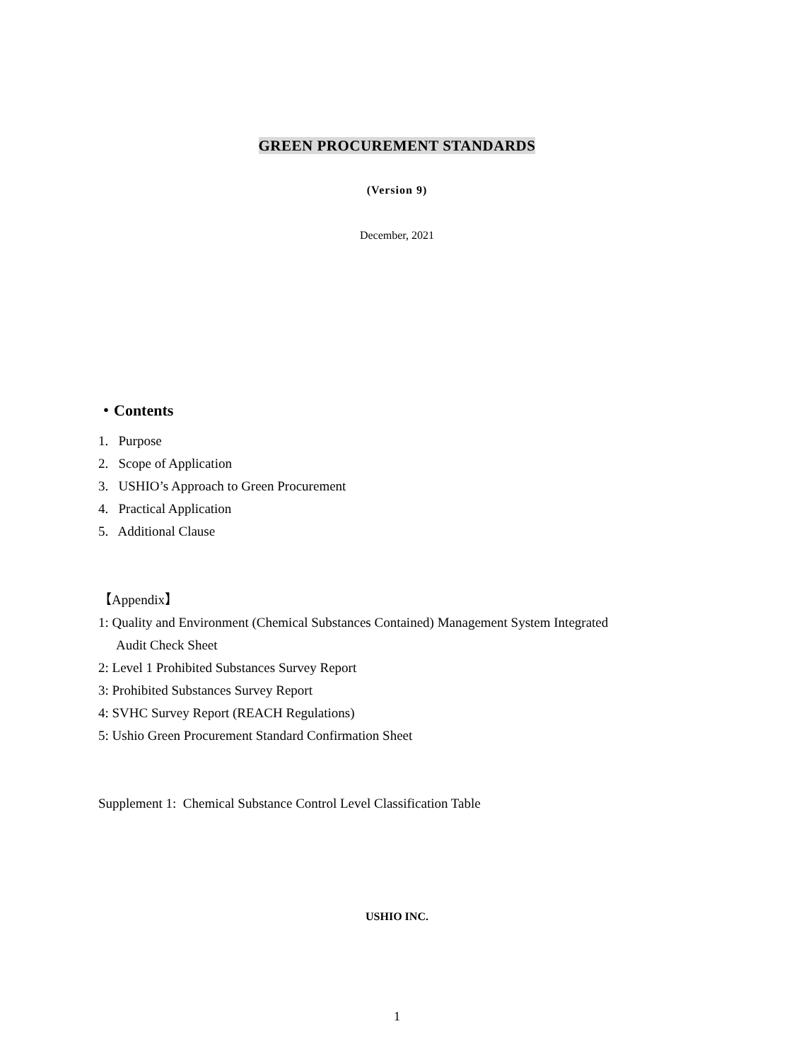GREEN PROCUREMENT STANDARDS
(Version 9)
December, 2021
・Contents
1. Purpose
2. Scope of Application
3. USHIO’s Approach to Green Procurement
4. Practical Application
5. Additional Clause
【Appendix】
1: Quality and Environment (Chemical Substances Contained) Management System Integrated
Audit Check Sheet
2: Level 1 Prohibited Substances Survey Report
3: Prohibited Substances Survey Report
4: SVHC Survey Report (REACH Regulations)
5: Ushio Green Procurement Standard Confirmation Sheet
Supplement 1: Chemical Substance Control Level Classification Table
USHIO INC.
1